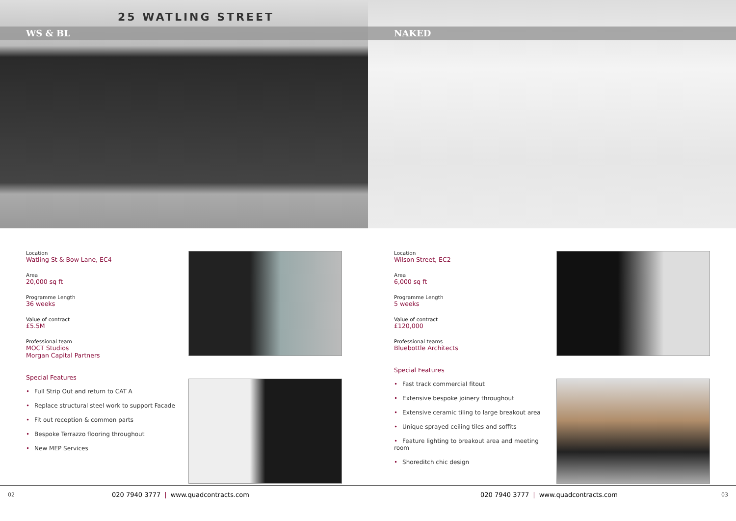25 WATLING STREET
WS & BL
NAKED
Location
Watling St & Bow Lane, EC4
Area
20,000 sq ft
Programme Length
36 weeks
Value of contract
£5.5M
Professional team
MOCT Studios
Morgan Capital Partners
Special Features
• Full Strip Out and return to CAT A
• Replace structural steel work to support Facade
• Fit out reception & common parts
• Bespoke Terrazzo flooring throughout
• New MEP Services
02 020 7940 3777 | www.quadcontracts.com
Location
Wilson Street, EC2
Area
6,000 sq ft
Programme Length
5 weeks
Value of contract
£120,000
Professional teams
Bluebottle Architects
Special Features
• Fast track commercial fitout
• Extensive bespoke joinery throughout
• Extensive ceramic tiling to large breakout area
• Unique sprayed ceiling tiles and soffits
• Feature lighting to breakout area and meeting room
• Shoreditch chic design
020 7940 3777 | www.quadcontracts.com 03